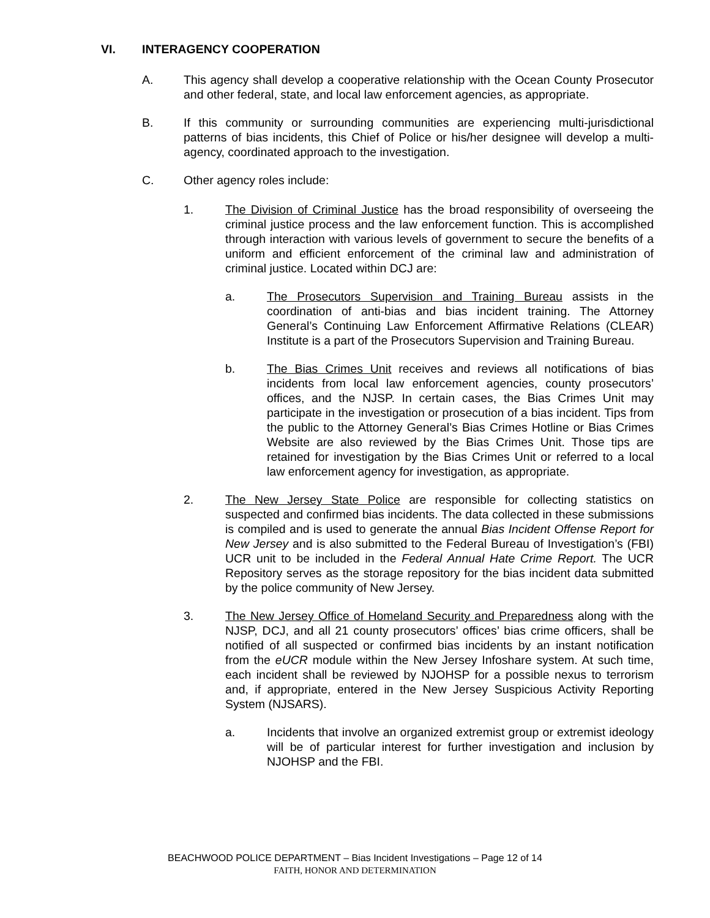VI. INTERAGENCY COOPERATION
A. This agency shall develop a cooperative relationship with the Ocean County Prosecutor and other federal, state, and local law enforcement agencies, as appropriate.
B. If this community or surrounding communities are experiencing multi-jurisdictional patterns of bias incidents, this Chief of Police or his/her designee will develop a multi-agency, coordinated approach to the investigation.
C. Other agency roles include:
1. The Division of Criminal Justice has the broad responsibility of overseeing the criminal justice process and the law enforcement function. This is accomplished through interaction with various levels of government to secure the benefits of a uniform and efficient enforcement of the criminal law and administration of criminal justice. Located within DCJ are:
a. The Prosecutors Supervision and Training Bureau assists in the coordination of anti-bias and bias incident training. The Attorney General’s Continuing Law Enforcement Affirmative Relations (CLEAR) Institute is a part of the Prosecutors Supervision and Training Bureau.
b. The Bias Crimes Unit receives and reviews all notifications of bias incidents from local law enforcement agencies, county prosecutors’ offices, and the NJSP. In certain cases, the Bias Crimes Unit may participate in the investigation or prosecution of a bias incident. Tips from the public to the Attorney General’s Bias Crimes Hotline or Bias Crimes Website are also reviewed by the Bias Crimes Unit. Those tips are retained for investigation by the Bias Crimes Unit or referred to a local law enforcement agency for investigation, as appropriate.
2. The New Jersey State Police are responsible for collecting statistics on suspected and confirmed bias incidents. The data collected in these submissions is compiled and is used to generate the annual Bias Incident Offense Report for New Jersey and is also submitted to the Federal Bureau of Investigation’s (FBI) UCR unit to be included in the Federal Annual Hate Crime Report. The UCR Repository serves as the storage repository for the bias incident data submitted by the police community of New Jersey.
3. The New Jersey Office of Homeland Security and Preparedness along with the NJSP, DCJ, and all 21 county prosecutors’ offices’ bias crime officers, shall be notified of all suspected or confirmed bias incidents by an instant notification from the eUCR module within the New Jersey Infoshare system. At such time, each incident shall be reviewed by NJOHSP for a possible nexus to terrorism and, if appropriate, entered in the New Jersey Suspicious Activity Reporting System (NJSARS).
a. Incidents that involve an organized extremist group or extremist ideology will be of particular interest for further investigation and inclusion by NJOHSP and the FBI.
BEACHWOOD POLICE DEPARTMENT – Bias Incident Investigations – Page 12 of 14
FAITH, HONOR AND DETERMINATION